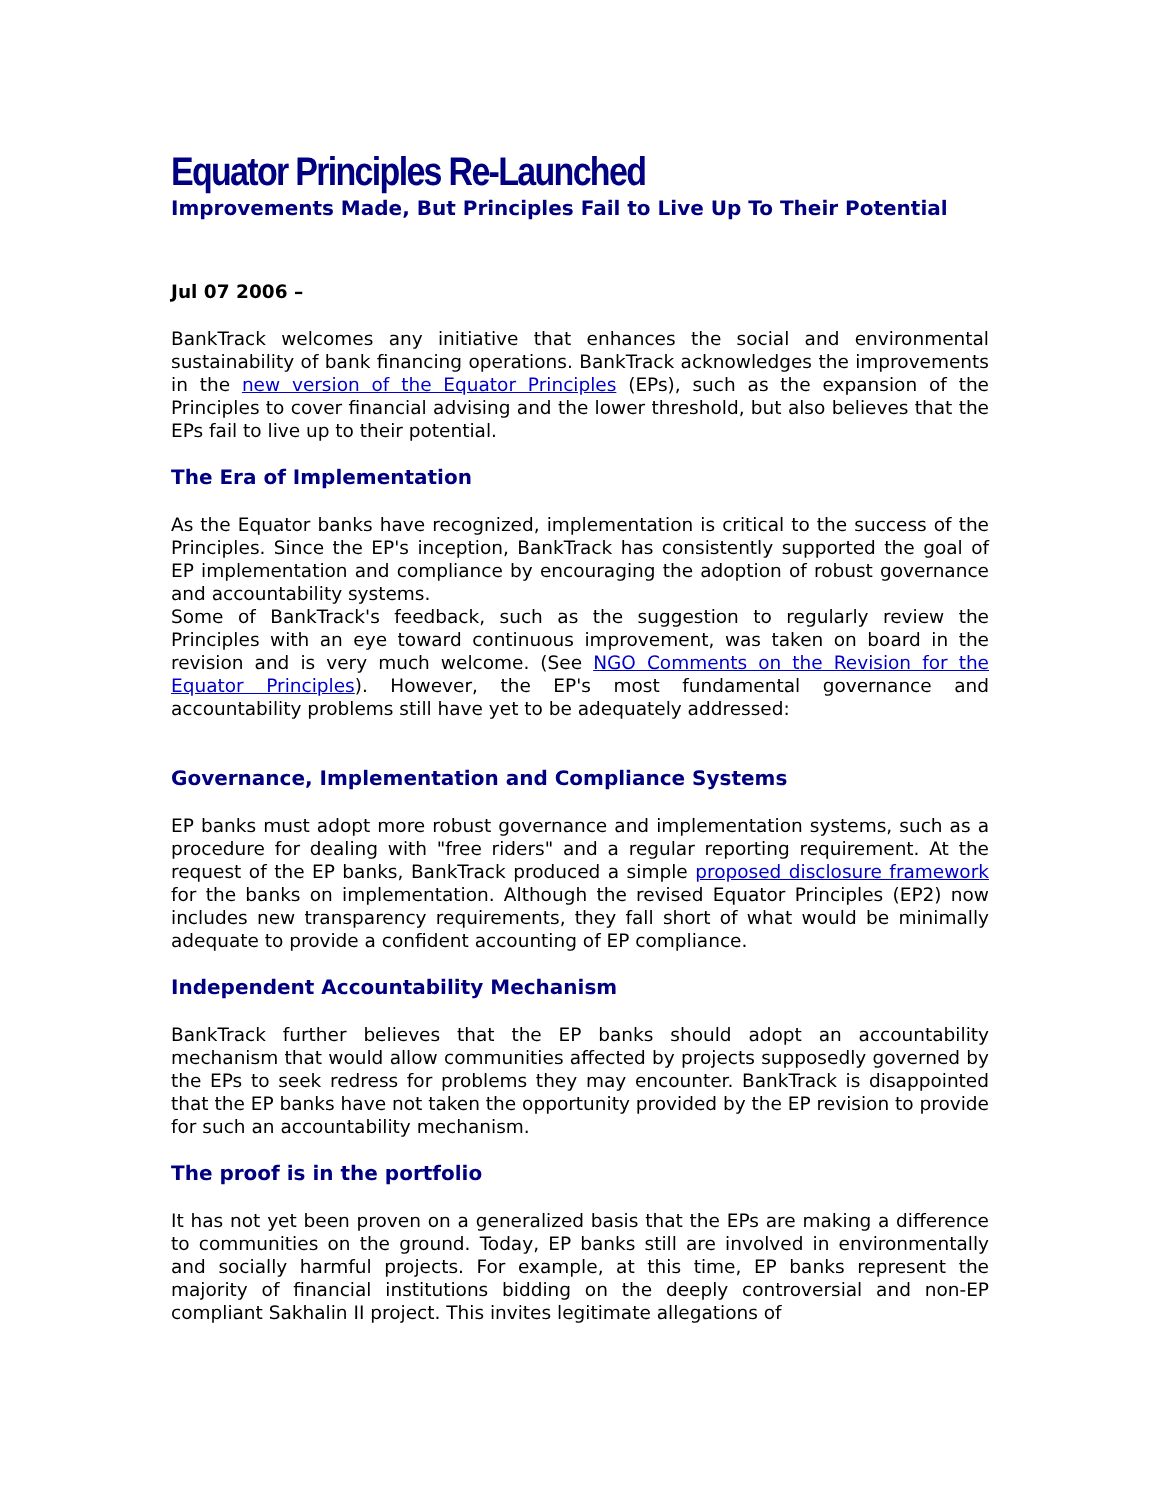Equator Principles Re-Launched
Improvements Made, But Principles Fail to Live Up To Their Potential
Jul 07 2006 –
BankTrack welcomes any initiative that enhances the social and environmental sustainability of bank financing operations. BankTrack acknowledges the improvements in the new version of the Equator Principles (EPs), such as the expansion of the Principles to cover financial advising and the lower threshold, but also believes that the EPs fail to live up to their potential.
The Era of Implementation
As the Equator banks have recognized, implementation is critical to the success of the Principles. Since the EP's inception, BankTrack has consistently supported the goal of EP implementation and compliance by encouraging the adoption of robust governance and accountability systems.
Some of BankTrack's feedback, such as the suggestion to regularly review the Principles with an eye toward continuous improvement, was taken on board in the revision and is very much welcome. (See NGO Comments on the Revision for the Equator Principles). However, the EP's most fundamental governance and accountability problems still have yet to be adequately addressed:
Governance, Implementation and Compliance Systems
EP banks must adopt more robust governance and implementation systems, such as a procedure for dealing with "free riders" and a regular reporting requirement. At the request of the EP banks, BankTrack produced a simple proposed disclosure framework for the banks on implementation. Although the revised Equator Principles (EP2) now includes new transparency requirements, they fall short of what would be minimally adequate to provide a confident accounting of EP compliance.
Independent Accountability Mechanism
BankTrack further believes that the EP banks should adopt an accountability mechanism that would allow communities affected by projects supposedly governed by the EPs to seek redress for problems they may encounter. BankTrack is disappointed that the EP banks have not taken the opportunity provided by the EP revision to provide for such an accountability mechanism.
The proof is in the portfolio
It has not yet been proven on a generalized basis that the EPs are making a difference to communities on the ground. Today, EP banks still are involved in environmentally and socially harmful projects. For example, at this time, EP banks represent the majority of financial institutions bidding on the deeply controversial and non-EP compliant Sakhalin II project. This invites legitimate allegations of